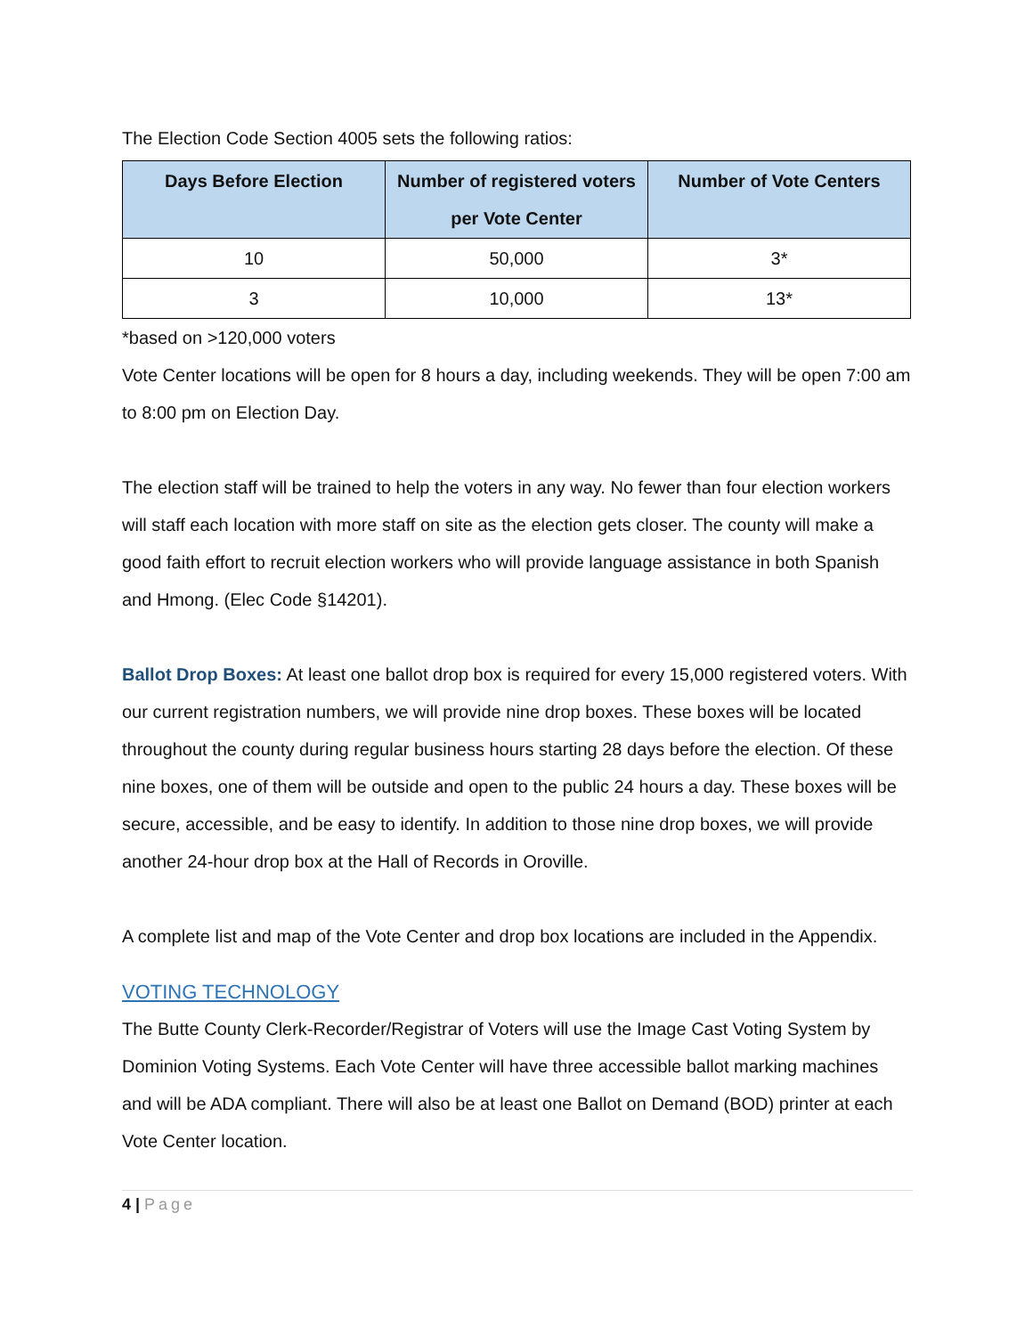The Election Code Section 4005 sets the following ratios:
| Days Before Election | Number of registered voters per Vote Center | Number of Vote Centers |
| --- | --- | --- |
| 10 | 50,000 | 3* |
| 3 | 10,000 | 13* |
*based on >120,000 voters
Vote Center locations will be open for 8 hours a day, including weekends. They will be open 7:00 am to 8:00 pm on Election Day.
The election staff will be trained to help the voters in any way. No fewer than four election workers will staff each location with more staff on site as the election gets closer. The county will make a good faith effort to recruit election workers who will provide language assistance in both Spanish and Hmong. (Elec Code §14201).
Ballot Drop Boxes: At least one ballot drop box is required for every 15,000 registered voters. With our current registration numbers, we will provide nine drop boxes. These boxes will be located throughout the county during regular business hours starting 28 days before the election. Of these nine boxes, one of them will be outside and open to the public 24 hours a day. These boxes will be secure, accessible, and be easy to identify. In addition to those nine drop boxes, we will provide another 24-hour drop box at the Hall of Records in Oroville.
A complete list and map of the Vote Center and drop box locations are included in the Appendix.
VOTING TECHNOLOGY
The Butte County Clerk-Recorder/Registrar of Voters will use the Image Cast Voting System by Dominion Voting Systems. Each Vote Center will have three accessible ballot marking machines and will be ADA compliant. There will also be at least one Ballot on Demand (BOD) printer at each Vote Center location.
4 | Page